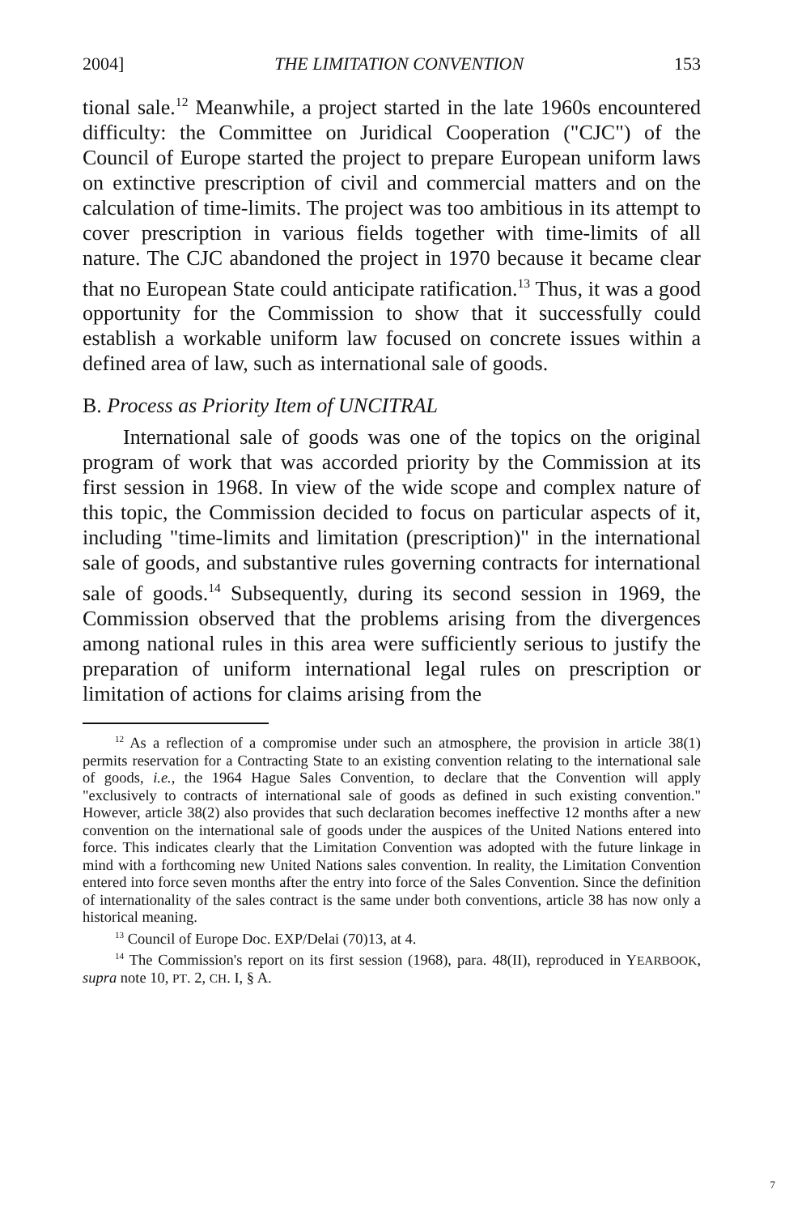2004] THE LIMITATION CONVENTION 153
tional sale.<sup>12</sup> Meanwhile, a project started in the late 1960s encountered difficulty: the Committee on Juridical Cooperation ("CJC") of the Council of Europe started the project to prepare European uniform laws on extinctive prescription of civil and commercial matters and on the calculation of time-limits. The project was too ambitious in its attempt to cover prescription in various fields together with time-limits of all nature. The CJC abandoned the project in 1970 because it became clear that no European State could anticipate ratification.<sup>13</sup> Thus, it was a good opportunity for the Commission to show that it successfully could establish a workable uniform law focused on concrete issues within a defined area of law, such as international sale of goods.
B. Process as Priority Item of UNCITRAL
International sale of goods was one of the topics on the original program of work that was accorded priority by the Commission at its first session in 1968. In view of the wide scope and complex nature of this topic, the Commission decided to focus on particular aspects of it, including "time-limits and limitation (prescription)" in the international sale of goods, and substantive rules governing contracts for international sale of goods.<sup>14</sup> Subsequently, during its second session in 1969, the Commission observed that the problems arising from the divergences among national rules in this area were sufficiently serious to justify the preparation of uniform international legal rules on prescription or limitation of actions for claims arising from the
<sup>12</sup> As a reflection of a compromise under such an atmosphere, the provision in article 38(1) permits reservation for a Contracting State to an existing convention relating to the international sale of goods, i.e., the 1964 Hague Sales Convention, to declare that the Convention will apply "exclusively to contracts of international sale of goods as defined in such existing convention." However, article 38(2) also provides that such declaration becomes ineffective 12 months after a new convention on the international sale of goods under the auspices of the United Nations entered into force. This indicates clearly that the Limitation Convention was adopted with the future linkage in mind with a forthcoming new United Nations sales convention. In reality, the Limitation Convention entered into force seven months after the entry into force of the Sales Convention. Since the definition of internationality of the sales contract is the same under both conventions, article 38 has now only a historical meaning.
<sup>13</sup> Council of Europe Doc. EXP/Delai (70)13, at 4.
<sup>14</sup> The Commission's report on its first session (1968), para. 48(II), reproduced in YEARBOOK, supra note 10, PT. 2, CH. I, § A.
7